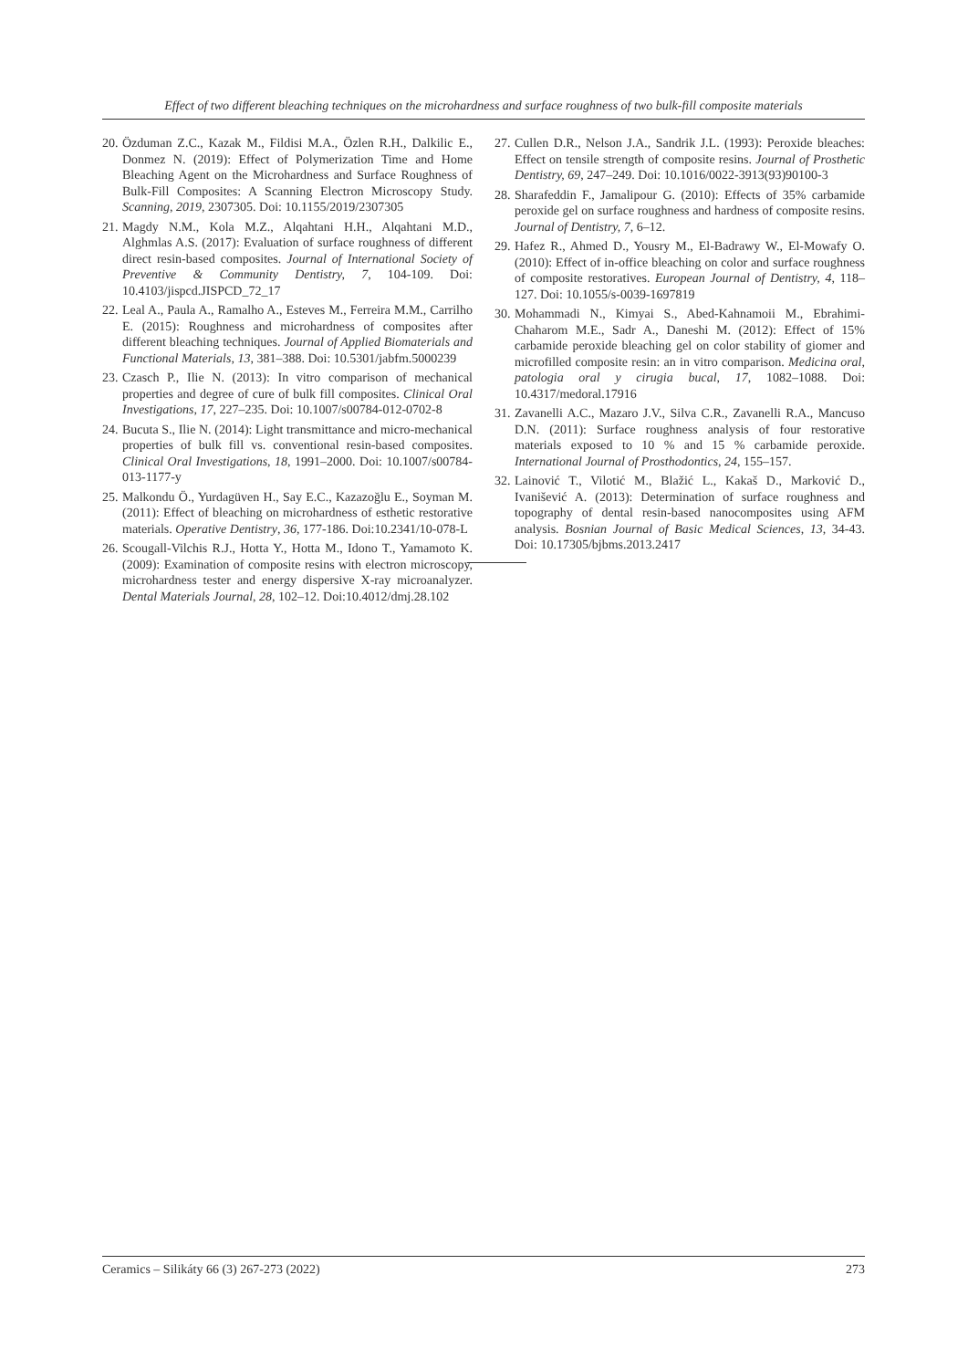Effect of two different bleaching techniques on the microhardness and surface roughness of two bulk-fill composite materials
20. Özduman Z.C., Kazak M., Fildisi M.A., Özlen R.H., Dalkilic E., Donmez N. (2019): Effect of Polymerization Time and Home Bleaching Agent on the Microhardness and Surface Roughness of Bulk-Fill Composites: A Scanning Electron Microscopy Study. Scanning, 2019, 2307305. Doi: 10.1155/2019/2307305
21. Magdy N.M., Kola M.Z., Alqahtani H.H., Alqahtani M.D., Alghmlas A.S. (2017): Evaluation of surface roughness of different direct resin-based composites. Journal of International Society of Preventive & Community Dentistry, 7, 104-109. Doi: 10.4103/jispcd.JISPCD_72_17
22. Leal A., Paula A., Ramalho A., Esteves M., Ferreira M.M., Carrilho E. (2015): Roughness and microhardness of composites after different bleaching techniques. Journal of Applied Biomaterials and Functional Materials, 13, 381–388. Doi: 10.5301/jabfm.5000239
23. Czasch P., Ilie N. (2013): In vitro comparison of mechanical properties and degree of cure of bulk fill composites. Clinical Oral Investigations, 17, 227–235. Doi: 10.1007/s00784-012-0702-8
24. Bucuta S., Ilie N. (2014): Light transmittance and micro-mechanical properties of bulk fill vs. conventional resin-based composites. Clinical Oral Investigations, 18, 1991–2000. Doi: 10.1007/s00784-013-1177-y
25. Malkondu Ö., Yurdagüven H., Say E.C., Kazazoğlu E., Soyman M. (2011): Effect of bleaching on microhardness of esthetic restorative materials. Operative Dentistry, 36, 177-186. Doi:10.2341/10-078-L
26. Scougall-Vilchis R.J., Hotta Y., Hotta M., Idono T., Yamamoto K. (2009): Examination of composite resins with electron microscopy, microhardness tester and energy dispersive X-ray microanalyzer. Dental Materials Journal, 28, 102–12. Doi:10.4012/dmj.28.102
27. Cullen D.R., Nelson J.A., Sandrik J.L. (1993): Peroxide bleaches: Effect on tensile strength of composite resins. Journal of Prosthetic Dentistry, 69, 247–249. Doi: 10.1016/0022-3913(93)90100-3
28. Sharafeddin F., Jamalipour G. (2010): Effects of 35% carbamide peroxide gel on surface roughness and hardness of composite resins. Journal of Dentistry, 7, 6–12.
29. Hafez R., Ahmed D., Yousry M., El-Badrawy W., El-Mowafy O. (2010): Effect of in-office bleaching on color and surface roughness of composite restoratives. European Journal of Dentistry, 4, 118–127. Doi: 10.1055/s-0039-1697819
30. Mohammadi N., Kimyai S., Abed-Kahnamoii M., Ebrahimi-Chaharom M.E., Sadr A., Daneshi M. (2012): Effect of 15% carbamide peroxide bleaching gel on color stability of giomer and microfilled composite resin: an in vitro comparison. Medicina oral, patologia oral y cirugia bucal, 17, 1082–1088. Doi: 10.4317/medoral.17916
31. Zavanelli A.C., Mazaro J.V., Silva C.R., Zavanelli R.A., Mancuso D.N. (2011): Surface roughness analysis of four restorative materials exposed to 10 % and 15 % carbamide peroxide. International Journal of Prosthodontics, 24, 155–157.
32. Lainović T., Vilotić M., Blažić L., Kakaš D., Marković D., Ivanišević A. (2013): Determination of surface roughness and topography of dental resin-based nanocomposites using AFM analysis. Bosnian Journal of Basic Medical Sciences, 13, 34-43. Doi: 10.17305/bjbms.2013.2417
Ceramics – Silikáty 66 (3) 267-273 (2022) 273